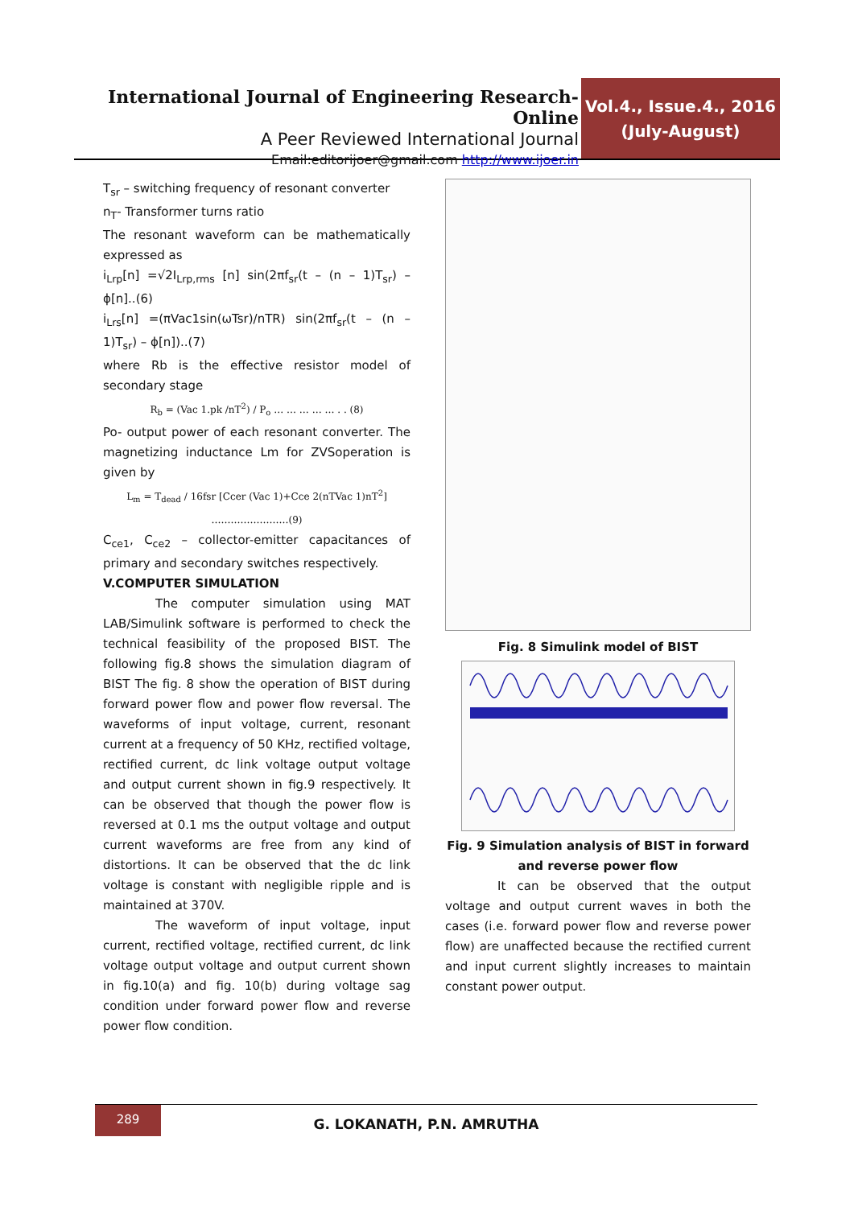International Journal of Engineering Research-Online
A Peer Reviewed International Journal
Email:editorijoer@gmail.com http://www.ijoer.in
Vol.4., Issue.4., 2016
(July-August)
T<sub>sr</sub> – switching frequency of resonant converter
n<sub>T</sub>- Transformer turns ratio
The resonant waveform can be mathematically expressed as
i<sub>Lrp</sub>[n] =√2I<sub>Lrp,rms</sub> [n] sin(2πf<sub>sr</sub>(t – (n – 1)T<sub>sr</sub>) – ϕ[n]..(6)
i<sub>Lrs</sub>[n] =(πVac1sin(ωTsr)/nTR) sin(2πf<sub>sr</sub>(t – (n – 1)T<sub>sr</sub>) – ϕ[n])..(7)
where Rb is the effective resistor model of secondary stage
R<sub>b</sub> = (Vac 1.pk /nT<sup>2</sup>) / P<sub>o</sub> … … … … … . . (8)
Po- output power of each resonant converter. The magnetizing inductance Lm for ZVSoperation is given by
L<sub>m</sub> = T<sub>dead</sub> / 16fsr [Ccer (Vac 1)+Cce 2(nTVac 1)nT<sup>2</sup>] ……………………(9)
C<sub>ce1</sub>, C<sub>ce2</sub> – collector-emitter capacitances of primary and secondary switches respectively.
V.COMPUTER SIMULATION
The computer simulation using MAT LAB/Simulink software is performed to check the technical feasibility of the proposed BIST. The following fig.8 shows the simulation diagram of BIST The fig. 8 show the operation of BIST during forward power flow and power flow reversal. The waveforms of input voltage, current, resonant current at a frequency of 50 KHz, rectified voltage, rectified current, dc link voltage output voltage and output current shown in fig.9 respectively. It can be observed that though the power flow is reversed at 0.1 ms the output voltage and output current waveforms are free from any kind of distortions. It can be observed that the dc link voltage is constant with negligible ripple and is maintained at 370V.
The waveform of input voltage, input current, rectified voltage, rectified current, dc link voltage output voltage and output current shown in fig.10(a) and fig. 10(b) during voltage sag condition under forward power flow and reverse power flow condition.
Fig. 8 Simulink model of BIST
Fig. 9 Simulation analysis of BIST in forward and reverse power flow
It can be observed that the output voltage and output current waves in both the cases (i.e. forward power flow and reverse power flow) are unaffected because the rectified current and input current slightly increases to maintain constant power output.
289
G. LOKANATH, P.N. AMRUTHA